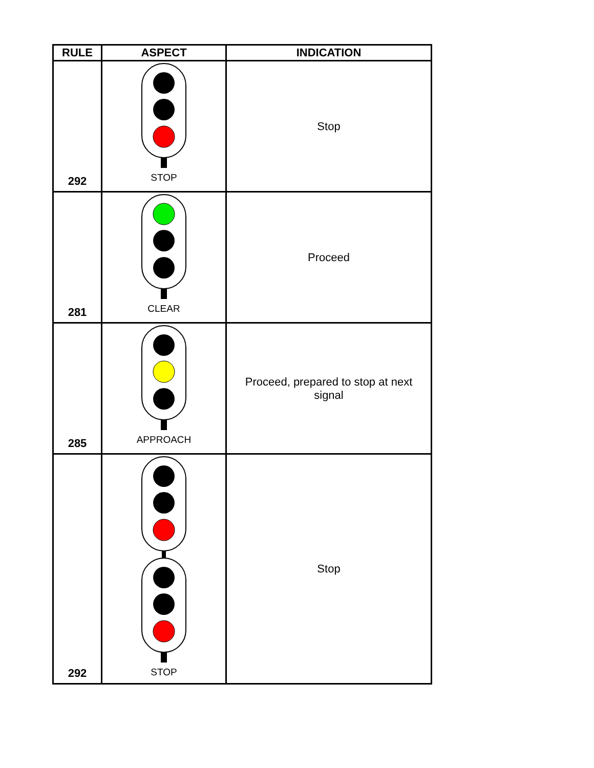| RULE | ASPECT | INDICATION |
| --- | --- | --- |
| 292 | STOP | Stop |
| 281 | CLEAR | Proceed |
| 285 | APPROACH | Proceed, prepared to stop at next signal |
| 292 | STOP | Stop |